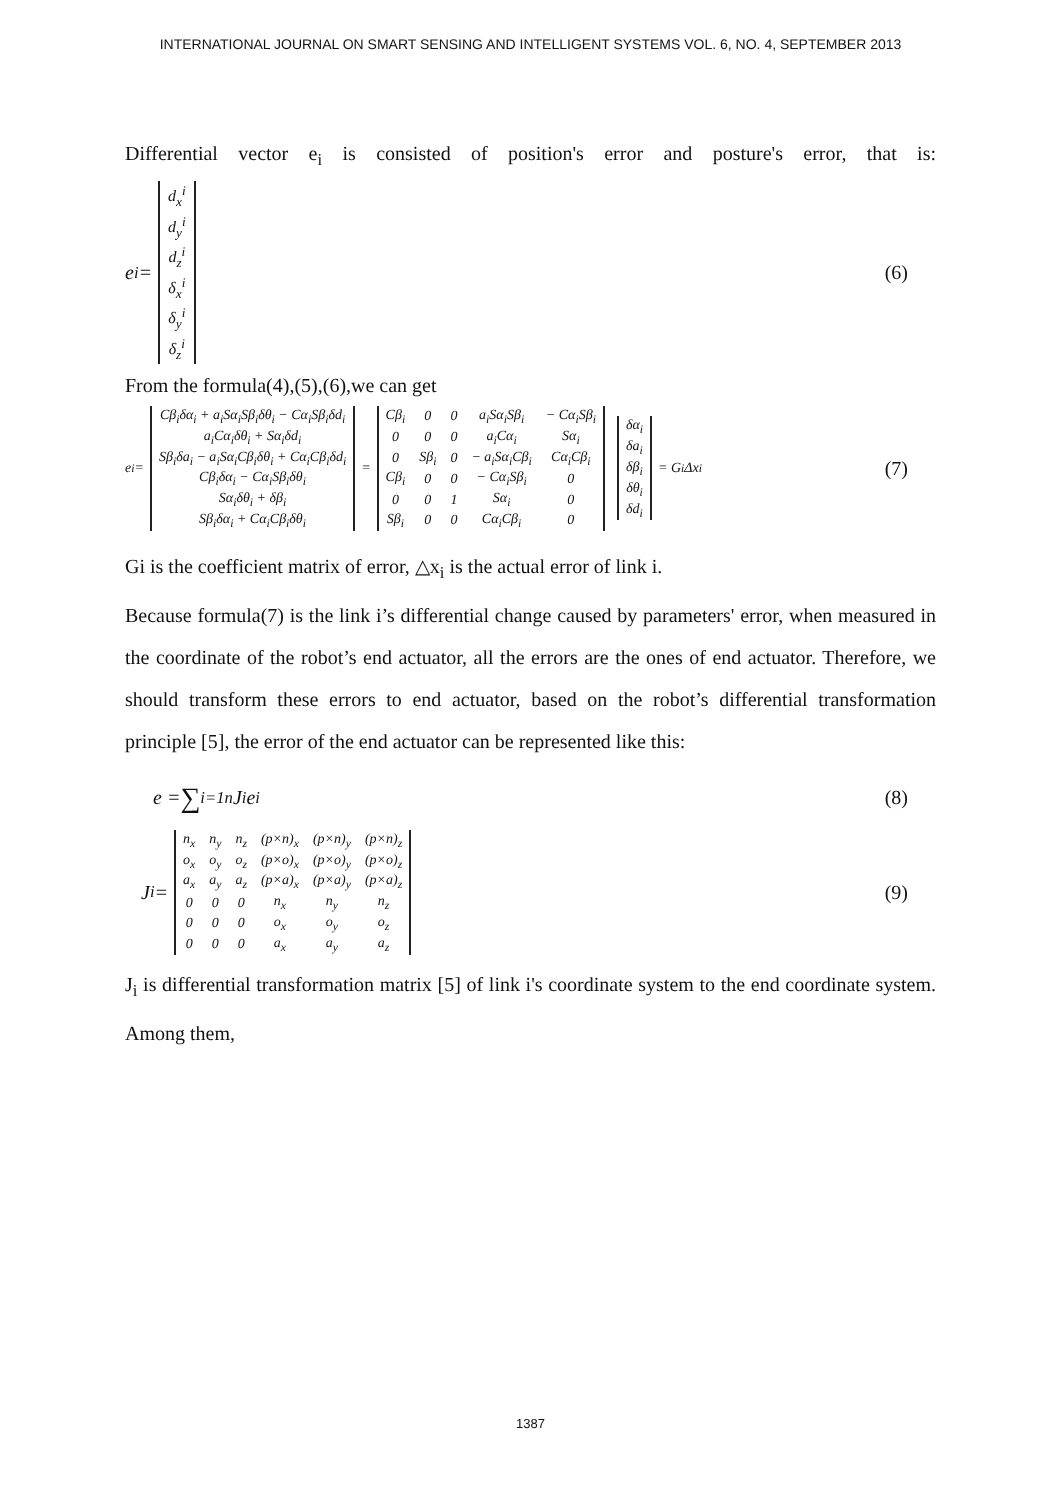INTERNATIONAL JOURNAL ON SMART SENSING AND INTELLIGENT SYSTEMS VOL. 6, NO. 4, SEPTEMBER 2013
Differential vector e<sub>i</sub> is consisted of position's error and posture's error, that is:
e<sub>i</sub> =
| d<sub>x</sub><sup>i</sup> |
| d<sub>y</sub><sup>i</sup> |
| d<sub>z</sub><sup>i</sup> |
| δ<sub>x</sub><sup>i</sup> |
| δ<sub>y</sub><sup>i</sup> |
| δ<sub>z</sub><sup>i</sup> |
(6)
From the formula(4),(5),(6),we can get
e<sub>i</sub> =
| Cβ<sub>i</sub>δα<sub>i</sub> + a<sub>i</sub>Sα<sub>i</sub>Sβ<sub>i</sub>δθ<sub>i</sub> − Cα<sub>i</sub>Sβ<sub>i</sub>δd<sub>i</sub> |
| a<sub>i</sub>Cα<sub>i</sub>δθ<sub>i</sub> + Sα<sub>i</sub>δd<sub>i</sub> |
| Sβ<sub>i</sub>δa<sub>i</sub> − a<sub>i</sub>Sα<sub>i</sub>Cβ<sub>i</sub>δθ<sub>i</sub> + Cα<sub>i</sub>Cβ<sub>i</sub>δd<sub>i</sub> |
| Cβ<sub>i</sub>δα<sub>i</sub> − Cα<sub>i</sub>Sβ<sub>i</sub>δθ<sub>i</sub> |
| Sα<sub>i</sub>δθ<sub>i</sub> + δβ<sub>i</sub> |
| Sβ<sub>i</sub>δα<sub>i</sub> + Cα<sub>i</sub>Cβ<sub>i</sub>δθ<sub>i</sub> |
=
| Cβ<sub>i</sub> | 0 | 0 | a<sub>i</sub>Sα<sub>i</sub>Sβ<sub>i</sub> | − Cα<sub>i</sub>Sβ<sub>i</sub> |
| 0 | 0 | 0 | a<sub>i</sub>Cα<sub>i</sub> | Sα<sub>i</sub> |
| 0 | Sβ<sub>i</sub> | 0 | − a<sub>i</sub>Sα<sub>i</sub>Cβ<sub>i</sub> | Cα<sub>i</sub>Cβ<sub>i</sub> |
| Cβ<sub>i</sub> | 0 | 0 | − Cα<sub>i</sub>Sβ<sub>i</sub> | 0 |
| 0 | 0 | 1 | Sα<sub>i</sub> | 0 |
| Sβ<sub>i</sub> | 0 | 0 | Cα<sub>i</sub>Cβ<sub>i</sub> | 0 |
| δα<sub>i</sub> |
| δa<sub>i</sub> |
| δβ<sub>i</sub> |
| δθ<sub>i</sub> |
| δd<sub>i</sub> |
= G<sub>i</sub>Δx<sub>i</sub> (7)
Gi is the coefficient matrix of error, △x<sub>i</sub> is the actual error of link i.
Because formula(7) is the link i’s differential change caused by parameters' error, when measured in the coordinate of the robot’s end actuator, all the errors are the ones of end actuator. Therefore, we should transform these errors to end actuator, based on the robot’s differential transformation principle [5], the error of the end actuator can be represented like this:
e = ∑<sub>i=1</sub><sup>n</sup> J<sub>i</sub>e<sub>i</sub> (8)
J<sub>i</sub> =
| n<sub>x</sub> | n<sub>y</sub> | n<sub>z</sub> | (p×n)<sub>x</sub> | (p×n)<sub>y</sub> | (p×n)<sub>z</sub> |
| o<sub>x</sub> | o<sub>y</sub> | o<sub>z</sub> | (p×o)<sub>x</sub> | (p×o)<sub>y</sub> | (p×o)<sub>z</sub> |
| a<sub>x</sub> | a<sub>y</sub> | a<sub>z</sub> | (p×a)<sub>x</sub> | (p×a)<sub>y</sub> | (p×a)<sub>z</sub> |
| 0 | 0 | 0 | n<sub>x</sub> | n<sub>y</sub> | n<sub>z</sub> |
| 0 | 0 | 0 | o<sub>x</sub> | o<sub>y</sub> | o<sub>z</sub> |
| 0 | 0 | 0 | a<sub>x</sub> | a<sub>y</sub> | a<sub>z</sub> |
(9)
J<sub>i</sub> is differential transformation matrix [5] of link i's coordinate system to the end coordinate system. Among them,
1387